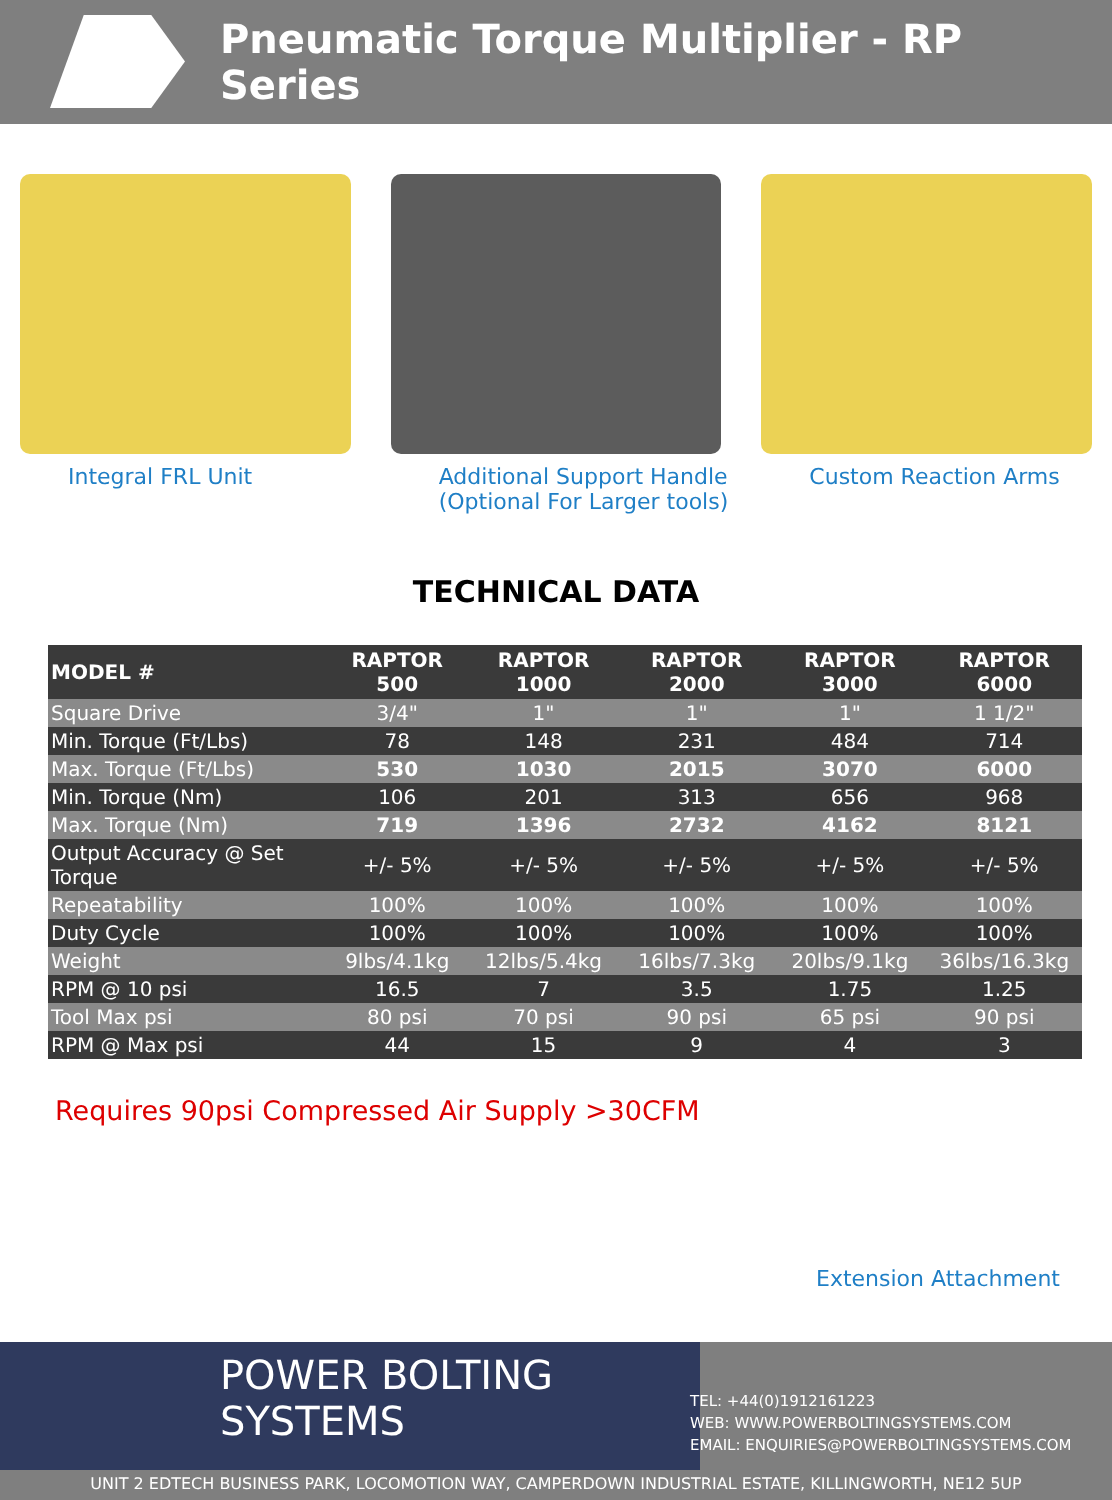Pneumatic Torque Multiplier - RP Series
Integral FRL Unit Additional Support Handle
(Optional For Larger tools)
Custom Reaction Arms
TECHNICAL DATA
| MODEL # | RAPTOR 500 | RAPTOR 1000 | RAPTOR 2000 | RAPTOR 3000 | RAPTOR 6000 |
| --- | --- | --- | --- | --- | --- |
| Square Drive | 3/4" | 1" | 1" | 1" | 1 1/2" |
| Min. Torque (Ft/Lbs) | 78 | 148 | 231 | 484 | 714 |
| Max. Torque (Ft/Lbs) | 530 | 1030 | 2015 | 3070 | 6000 |
| Min. Torque (Nm) | 106 | 201 | 313 | 656 | 968 |
| Max. Torque (Nm) | 719 | 1396 | 2732 | 4162 | 8121 |
| Output Accuracy @ Set Torque | +/- 5% | +/- 5% | +/- 5% | +/- 5% | +/- 5% |
| Repeatability | 100% | 100% | 100% | 100% | 100% |
| Duty Cycle | 100% | 100% | 100% | 100% | 100% |
| Weight | 9lbs/4.1kg | 12lbs/5.4kg | 16lbs/7.3kg | 20lbs/9.1kg | 36lbs/16.3kg |
| RPM @ 10 psi | 16.5 | 7 | 3.5 | 1.75 | 1.25 |
| Tool Max psi | 80 psi | 70 psi | 90 psi | 65 psi | 90 psi |
| RPM @ Max psi | 44 | 15 | 9 | 4 | 3 |
Requires 90psi Compressed Air Supply >30CFM
Extension Attachment
POWER BOLTING
SYSTEMS
TEL: +44(0)1912161223
WEB: WWW.POWERBOLTINGSYSTEMS.COM
EMAIL: ENQUIRIES@POWERBOLTINGSYSTEMS.COM
UNIT 2 EDTECH BUSINESS PARK, LOCOMOTION WAY, CAMPERDOWN INDUSTRIAL ESTATE, KILLINGWORTH, NE12 5UP